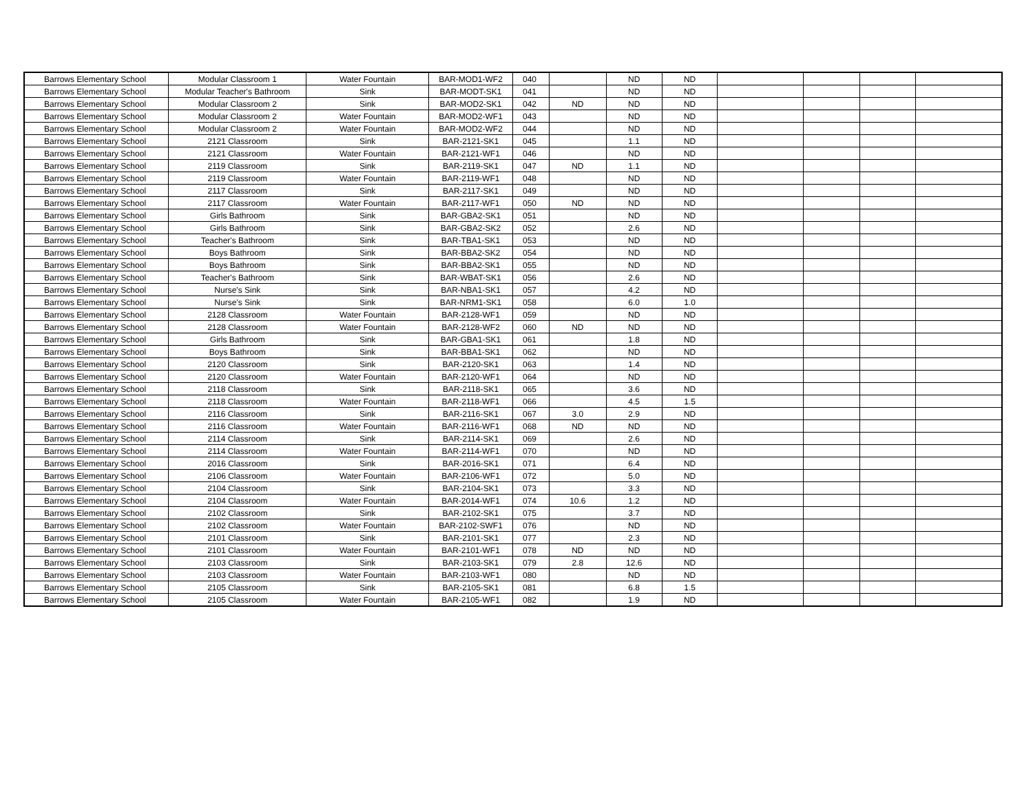| Barrows Elementary School | Modular Classroom 1 | Water Fountain | BAR-MOD1-WF2 | 040 | | ND | ND | | | | |
| Barrows Elementary School | Modular Teacher's Bathroom | Sink | BAR-MODT-SK1 | 041 | | ND | ND | | | | |
| Barrows Elementary School | Modular Classroom 2 | Sink | BAR-MOD2-SK1 | 042 | ND | ND | ND | | | | |
| Barrows Elementary School | Modular Classroom 2 | Water Fountain | BAR-MOD2-WF1 | 043 | | ND | ND | | | | |
| Barrows Elementary School | Modular Classroom 2 | Water Fountain | BAR-MOD2-WF2 | 044 | | ND | ND | | | | |
| Barrows Elementary School | 2121 Classroom | Sink | BAR-2121-SK1 | 045 | | 1.1 | ND | | | | |
| Barrows Elementary School | 2121 Classroom | Water Fountain | BAR-2121-WF1 | 046 | | ND | ND | | | | |
| Barrows Elementary School | 2119 Classroom | Sink | BAR-2119-SK1 | 047 | ND | 1.1 | ND | | | | |
| Barrows Elementary School | 2119 Classroom | Water Fountain | BAR-2119-WF1 | 048 | | ND | ND | | | | |
| Barrows Elementary School | 2117 Classroom | Sink | BAR-2117-SK1 | 049 | | ND | ND | | | | |
| Barrows Elementary School | 2117 Classroom | Water Fountain | BAR-2117-WF1 | 050 | ND | ND | ND | | | | |
| Barrows Elementary School | Girls Bathroom | Sink | BAR-GBA2-SK1 | 051 | | ND | ND | | | | |
| Barrows Elementary School | Girls Bathroom | Sink | BAR-GBA2-SK2 | 052 | | 2.6 | ND | | | | |
| Barrows Elementary School | Teacher's Bathroom | Sink | BAR-TBA1-SK1 | 053 | | ND | ND | | | | |
| Barrows Elementary School | Boys Bathroom | Sink | BAR-BBA2-SK2 | 054 | | ND | ND | | | | |
| Barrows Elementary School | Boys Bathroom | Sink | BAR-BBA2-SK1 | 055 | | ND | ND | | | | |
| Barrows Elementary School | Teacher's Bathroom | Sink | BAR-WBAT-SK1 | 056 | | 2.6 | ND | | | | |
| Barrows Elementary School | Nurse's Sink | Sink | BAR-NBA1-SK1 | 057 | | 4.2 | ND | | | | |
| Barrows Elementary School | Nurse's Sink | Sink | BAR-NRM1-SK1 | 058 | | 6.0 | 1.0 | | | | |
| Barrows Elementary School | 2128 Classroom | Water Fountain | BAR-2128-WF1 | 059 | | ND | ND | | | | |
| Barrows Elementary School | 2128 Classroom | Water Fountain | BAR-2128-WF2 | 060 | ND | ND | ND | | | | |
| Barrows Elementary School | Girls Bathroom | Sink | BAR-GBA1-SK1 | 061 | | 1.8 | ND | | | | |
| Barrows Elementary School | Boys Bathroom | Sink | BAR-BBA1-SK1 | 062 | | ND | ND | | | | |
| Barrows Elementary School | 2120 Classroom | Sink | BAR-2120-SK1 | 063 | | 1.4 | ND | | | | |
| Barrows Elementary School | 2120 Classroom | Water Fountain | BAR-2120-WF1 | 064 | | ND | ND | | | | |
| Barrows Elementary School | 2118 Classroom | Sink | BAR-2118-SK1 | 065 | | 3.6 | ND | | | | |
| Barrows Elementary School | 2118 Classroom | Water Fountain | BAR-2118-WF1 | 066 | | 4.5 | 1.5 | | | | |
| Barrows Elementary School | 2116 Classroom | Sink | BAR-2116-SK1 | 067 | 3.0 | 2.9 | ND | | | | |
| Barrows Elementary School | 2116 Classroom | Water Fountain | BAR-2116-WF1 | 068 | ND | ND | ND | | | | |
| Barrows Elementary School | 2114 Classroom | Sink | BAR-2114-SK1 | 069 | | 2.6 | ND | | | | |
| Barrows Elementary School | 2114 Classroom | Water Fountain | BAR-2114-WF1 | 070 | | ND | ND | | | | |
| Barrows Elementary School | 2016 Classroom | Sink | BAR-2016-SK1 | 071 | | 6.4 | ND | | | | |
| Barrows Elementary School | 2106 Classroom | Water Fountain | BAR-2106-WF1 | 072 | | 5.0 | ND | | | | |
| Barrows Elementary School | 2104 Classroom | Sink | BAR-2104-SK1 | 073 | | 3.3 | ND | | | | |
| Barrows Elementary School | 2104 Classroom | Water Fountain | BAR-2014-WF1 | 074 | 10.6 | 1.2 | ND | | | | |
| Barrows Elementary School | 2102 Classroom | Sink | BAR-2102-SK1 | 075 | | 3.7 | ND | | | | |
| Barrows Elementary School | 2102 Classroom | Water Fountain | BAR-2102-SWF1 | 076 | | ND | ND | | | | |
| Barrows Elementary School | 2101 Classroom | Sink | BAR-2101-SK1 | 077 | | 2.3 | ND | | | | |
| Barrows Elementary School | 2101 Classroom | Water Fountain | BAR-2101-WF1 | 078 | ND | ND | ND | | | | |
| Barrows Elementary School | 2103 Classroom | Sink | BAR-2103-SK1 | 079 | 2.8 | 12.6 | ND | | | | |
| Barrows Elementary School | 2103 Classroom | Water Fountain | BAR-2103-WF1 | 080 | | ND | ND | | | | |
| Barrows Elementary School | 2105 Classroom | Sink | BAR-2105-SK1 | 081 | | 6.8 | 1.5 | | | | |
| Barrows Elementary School | 2105 Classroom | Water Fountain | BAR-2105-WF1 | 082 | | 1.9 | ND | | | | |